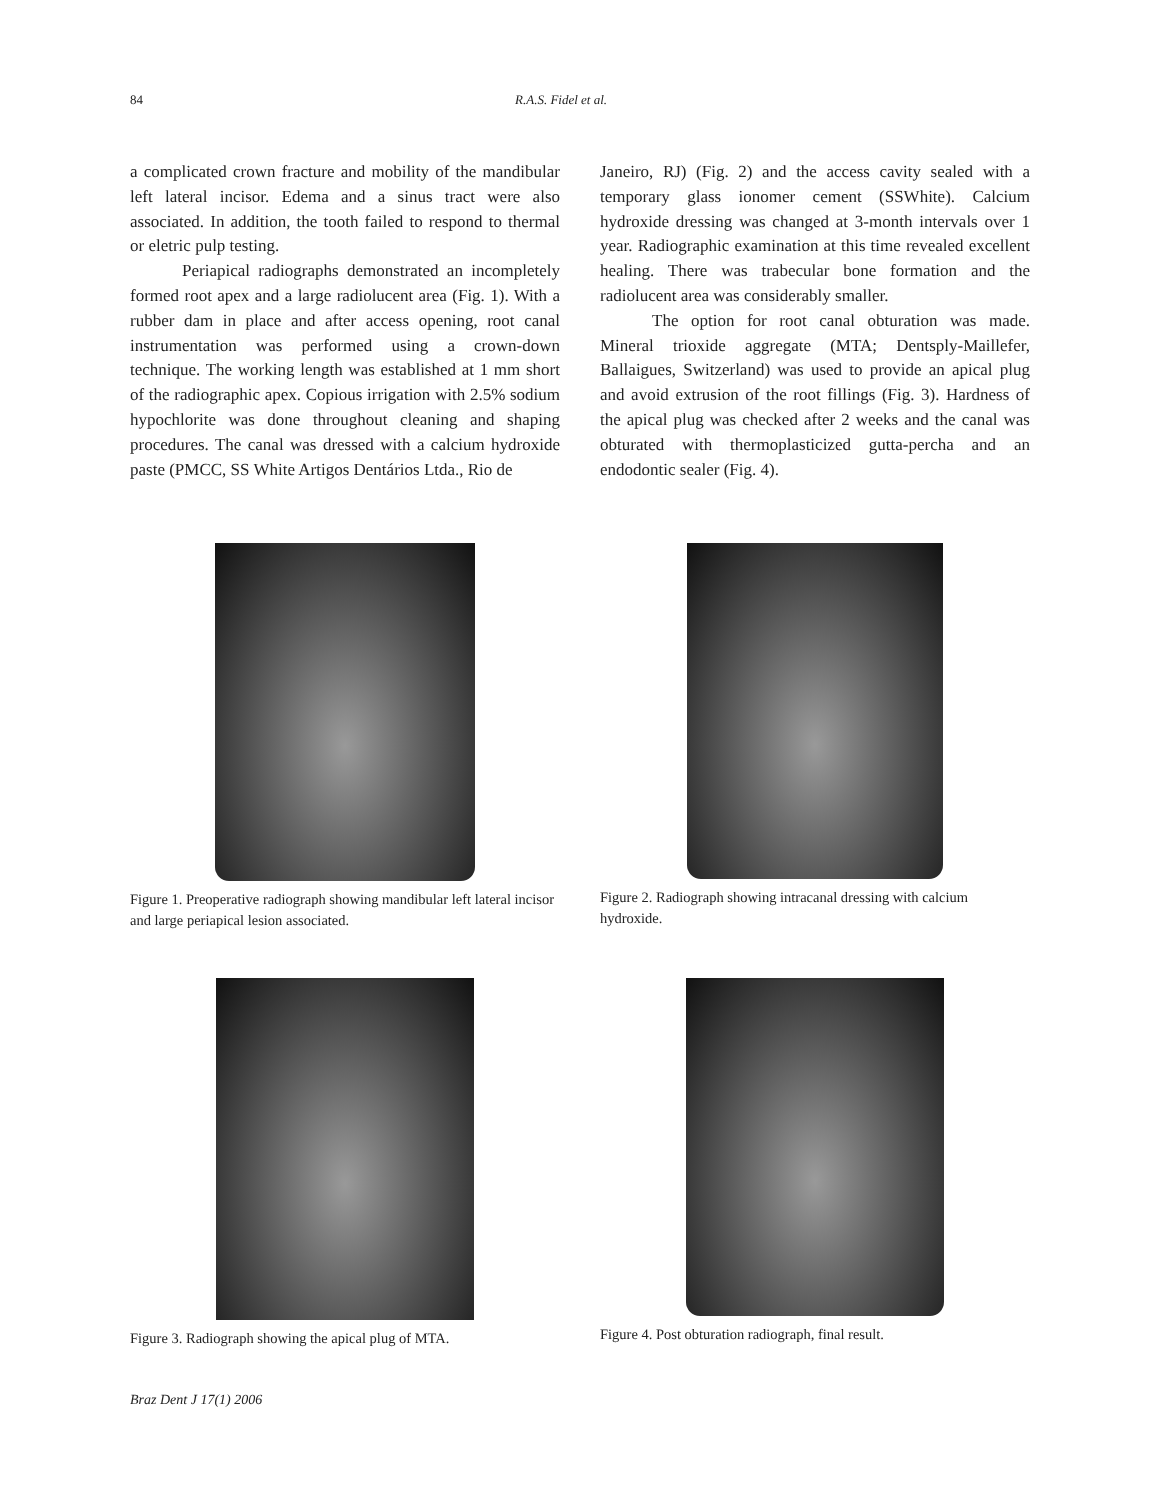84 R.A.S. Fidel et al.
a complicated crown fracture and mobility of the mandibular left lateral incisor. Edema and a sinus tract were also associated. In addition, the tooth failed to respond to thermal or eletric pulp testing.
Periapical radiographs demonstrated an incompletely formed root apex and a large radiolucent area (Fig. 1). With a rubber dam in place and after access opening, root canal instrumentation was performed using a crown-down technique. The working length was established at 1 mm short of the radiographic apex. Copious irrigation with 2.5% sodium hypochlorite was done throughout cleaning and shaping procedures. The canal was dressed with a calcium hydroxide paste (PMCC, SS White Artigos Dentários Ltda., Rio de
Janeiro, RJ) (Fig. 2) and the access cavity sealed with a temporary glass ionomer cement (SSWhite). Calcium hydroxide dressing was changed at 3-month intervals over 1 year. Radiographic examination at this time revealed excellent healing. There was trabecular bone formation and the radiolucent area was considerably smaller.
The option for root canal obturation was made. Mineral trioxide aggregate (MTA; Dentsply-Maillefer, Ballaigues, Switzerland) was used to provide an apical plug and avoid extrusion of the root fillings (Fig. 3). Hardness of the apical plug was checked after 2 weeks and the canal was obturated with thermoplasticized gutta-percha and an endodontic sealer (Fig. 4).
Figure 1. Preoperative radiograph showing mandibular left lateral incisor and large periapical lesion associated.
Figure 2. Radiograph showing intracanal dressing with calcium hydroxide.
Figure 3. Radiograph showing the apical plug of MTA.
Figure 4. Post obturation radiograph, final result.
Braz Dent J 17(1) 2006